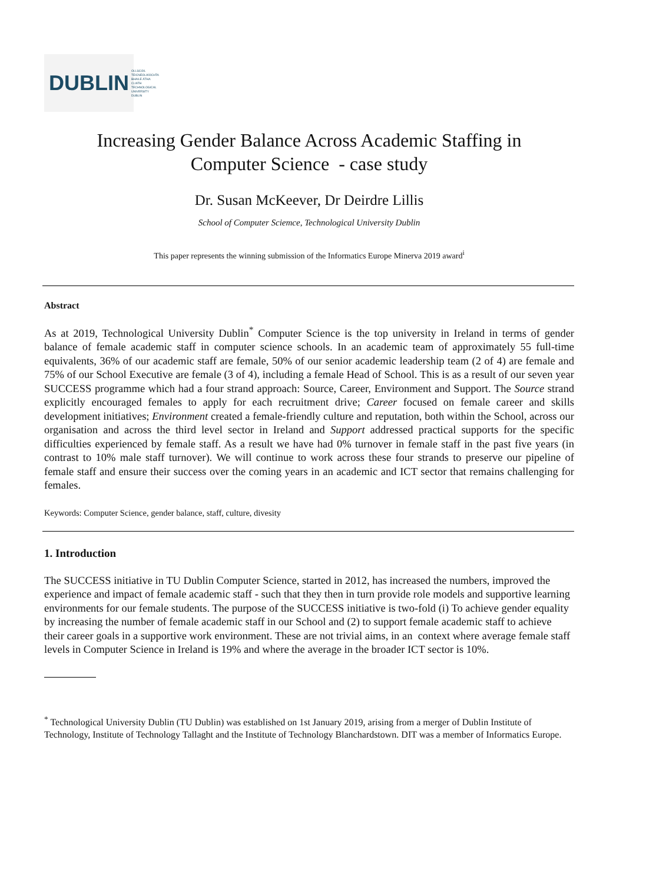DUBLIN OLLSCOIL TEICNEOLAÍOCHTA
BHAILE ÁTHA CLIATH
TECHNOLOGICAL
UNIVERSITY DUBLIN
Increasing Gender Balance Across Academic Staffing in
Computer Science - case study
Dr. Susan McKeever, Dr Deirdre Lillis
School of Computer Sciemce, Technological University Dublin
This paper represents the winning submission of the Informatics Europe Minerva 2019 award<sup>i</sup>
Abstract
As at 2019, Technological University Dublin<sup>*</sup> Computer Science is the top university in Ireland in terms of gender balance of female academic staff in computer science schools. In an academic team of approximately 55 full-time equivalents, 36% of our academic staff are female, 50% of our senior academic leadership team (2 of 4) are female and 75% of our School Executive are female (3 of 4), including a female Head of School. This is as a result of our seven year SUCCESS programme which had a four strand approach: Source, Career, Environment and Support. The Source strand explicitly encouraged females to apply for each recruitment drive; Career focused on female career and skills development initiatives; Environment created a female-friendly culture and reputation, both within the School, across our organisation and across the third level sector in Ireland and Support addressed practical supports for the specific difficulties experienced by female staff. As a result we have had 0% turnover in female staff in the past five years (in contrast to 10% male staff turnover). We will continue to work across these four strands to preserve our pipeline of female staff and ensure their success over the coming years in an academic and ICT sector that remains challenging for females.
Keywords: Computer Science, gender balance, staff, culture, divesity
1. Introduction
The SUCCESS initiative in TU Dublin Computer Science, started in 2012, has increased the numbers, improved the experience and impact of female academic staff - such that they then in turn provide role models and supportive learning environments for our female students. The purpose of the SUCCESS initiative is two-fold (i) To achieve gender equality by increasing the number of female academic staff in our School and (2) to support female academic staff to achieve their career goals in a supportive work environment. These are not trivial aims, in an context where average female staff levels in Computer Science in Ireland is 19% and where the average in the broader ICT sector is 10%.
<sup>*</sup> Technological University Dublin (TU Dublin) was established on 1st January 2019, arising from a merger of Dublin Institute of Technology, Institute of Technology Tallaght and the Institute of Technology Blanchardstown. DIT was a member of Informatics Europe.